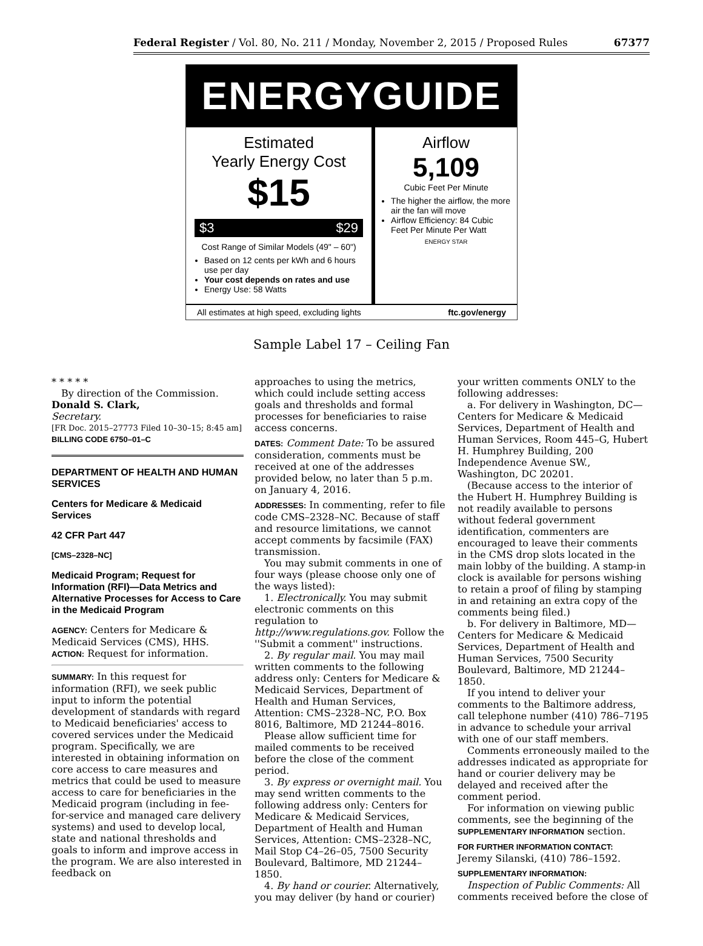Federal Register / Vol. 80, No. 211 / Monday, November 2, 2015 / Proposed Rules 67377
ENERGYGUIDE
Estimated
Yearly Energy Cost
$15
$3 $29
Cost Range of Similar Models (49" – 60")
Based on 12 cents per kWh and 6 hours use per day
Your cost depends on rates and use
Energy Use: 58 Watts
Airflow
5,109
Cubic Feet Per Minute
The higher the airflow, the more air the fan will move
Airflow Efficiency: 84 Cubic Feet Per Minute Per Watt
ENERGY STAR
All estimates at high speed, excluding lights ftc.gov/energy
Sample Label 17 – Ceiling Fan
* * * * *
By direction of the Commission.
Donald S. Clark,
Secretary.
[FR Doc. 2015–27773 Filed 10–30–15; 8:45 am]
BILLING CODE 6750–01–C
DEPARTMENT OF HEALTH AND HUMAN SERVICES
Centers for Medicare & Medicaid Services
42 CFR Part 447
[CMS–2328–NC]
Medicaid Program; Request for Information (RFI)—Data Metrics and Alternative Processes for Access to Care in the Medicaid Program
AGENCY: Centers for Medicare & Medicaid Services (CMS), HHS.
ACTION: Request for information.
SUMMARY: In this request for information (RFI), we seek public input to inform the potential development of standards with regard to Medicaid beneficiaries' access to covered services under the Medicaid program. Specifically, we are interested in obtaining information on core access to care measures and metrics that could be used to measure access to care for beneficiaries in the Medicaid program (including in fee-for-service and managed care delivery systems) and used to develop local, state and national thresholds and goals to inform and improve access in the program. We are also interested in feedback on
approaches to using the metrics, which could include setting access goals and thresholds and formal processes for beneficiaries to raise access concerns.
DATES: Comment Date: To be assured consideration, comments must be received at one of the addresses provided below, no later than 5 p.m. on January 4, 2016.
ADDRESSES: In commenting, refer to file code CMS–2328–NC. Because of staff and resource limitations, we cannot accept comments by facsimile (FAX) transmission.
You may submit comments in one of four ways (please choose only one of the ways listed):
1. Electronically. You may submit electronic comments on this regulation to http://www.regulations.gov. Follow the ''Submit a comment'' instructions.
2. By regular mail. You may mail written comments to the following address only: Centers for Medicare & Medicaid Services, Department of Health and Human Services, Attention: CMS–2328–NC, P.O. Box 8016, Baltimore, MD 21244–8016.
Please allow sufficient time for mailed comments to be received before the close of the comment period.
3. By express or overnight mail. You may send written comments to the following address only: Centers for Medicare & Medicaid Services, Department of Health and Human Services, Attention: CMS–2328–NC, Mail Stop C4–26–05, 7500 Security Boulevard, Baltimore, MD 21244–1850.
4. By hand or courier. Alternatively, you may deliver (by hand or courier)
your written comments ONLY to the following addresses:
a. For delivery in Washington, DC— Centers for Medicare & Medicaid Services, Department of Health and Human Services, Room 445–G, Hubert H. Humphrey Building, 200 Independence Avenue SW., Washington, DC 20201.
(Because access to the interior of the Hubert H. Humphrey Building is not readily available to persons without federal government identification, commenters are encouraged to leave their comments in the CMS drop slots located in the main lobby of the building. A stamp-in clock is available for persons wishing to retain a proof of filing by stamping in and retaining an extra copy of the comments being filed.)
b. For delivery in Baltimore, MD— Centers for Medicare & Medicaid Services, Department of Health and Human Services, 7500 Security Boulevard, Baltimore, MD 21244–1850.
If you intend to deliver your comments to the Baltimore address, call telephone number (410) 786–7195 in advance to schedule your arrival with one of our staff members.
Comments erroneously mailed to the addresses indicated as appropriate for hand or courier delivery may be delayed and received after the comment period.
For information on viewing public comments, see the beginning of the SUPPLEMENTARY INFORMATION section.
FOR FURTHER INFORMATION CONTACT:
Jeremy Silanski, (410) 786–1592.
SUPPLEMENTARY INFORMATION:
Inspection of Public Comments: All comments received before the close of